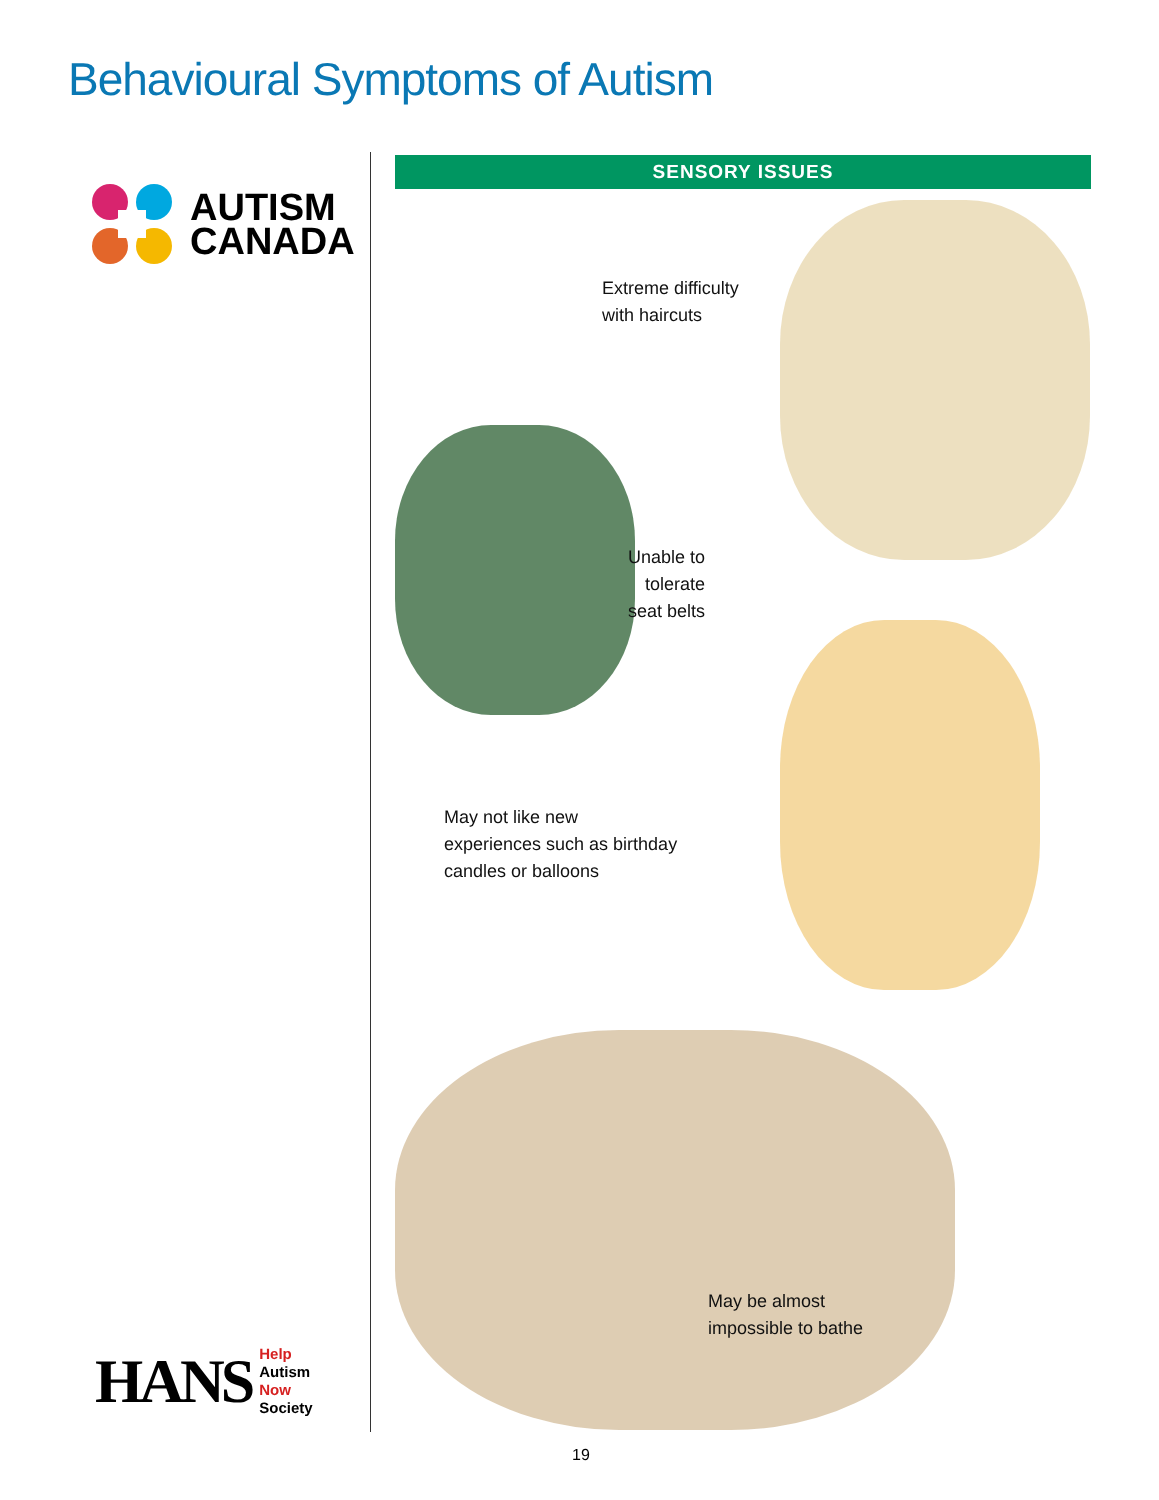Behavioural Symptoms of Autism
AUTISM
CANADA
SENSORY ISSUES
Extreme difficulty
with haircuts
Unable to
tolerate
seat belts
May not like new
experiences such as birthday
candles or balloons
May be almost
impossible to bathe
HANS
Help
Autism
Now
Society
19